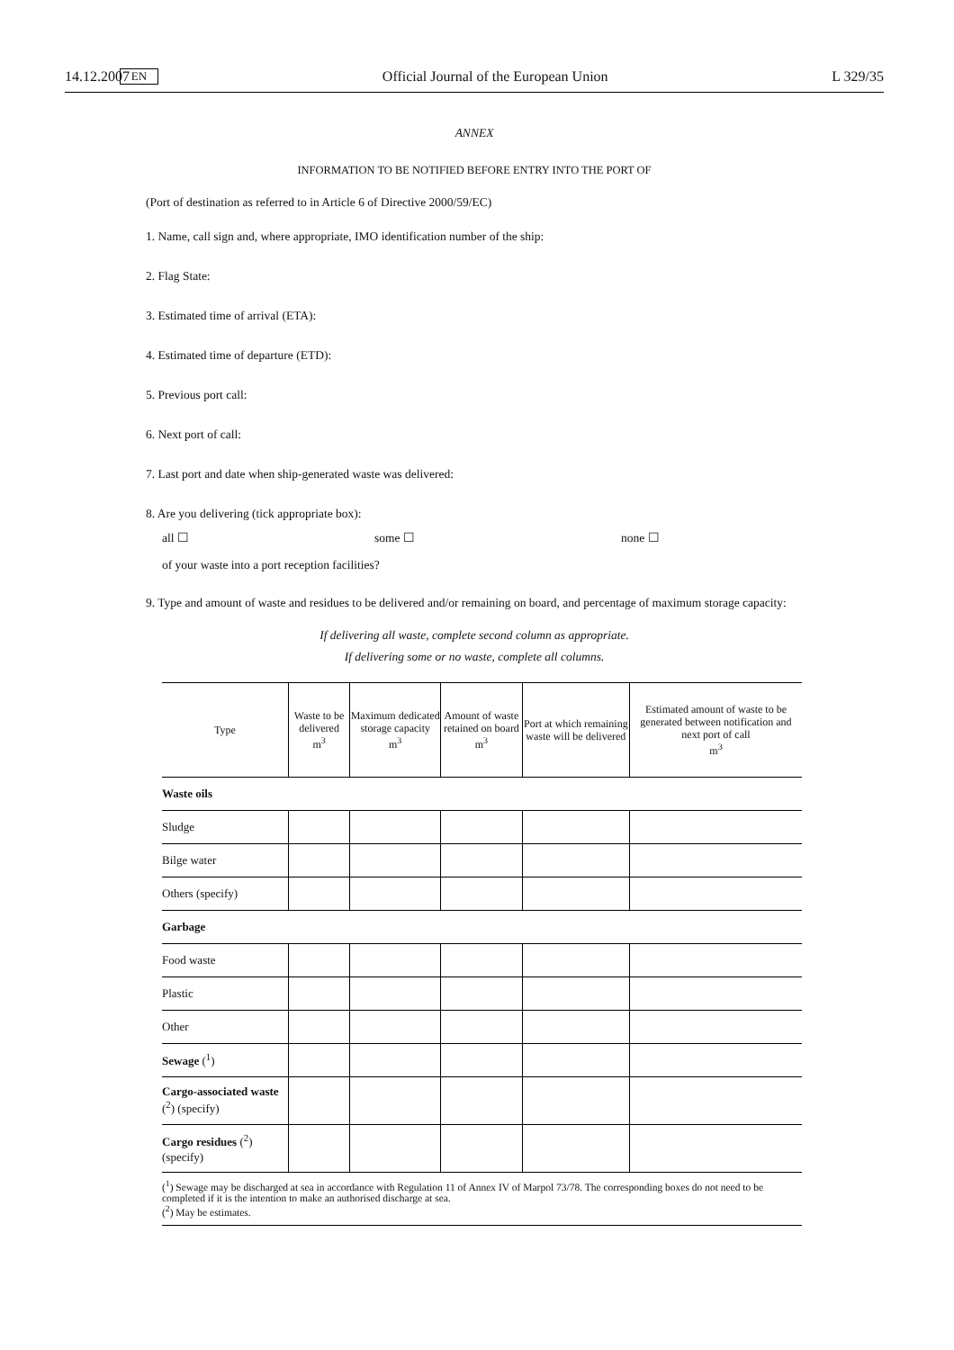14.12.2007 EN Official Journal of the European Union L 329/35
ANNEX
INFORMATION TO BE NOTIFIED BEFORE ENTRY INTO THE PORT OF
(Port of destination as referred to in Article 6 of Directive 2000/59/EC)
1. Name, call sign and, where appropriate, IMO identification number of the ship:
2. Flag State:
3. Estimated time of arrival (ETA):
4. Estimated time of departure (ETD):
5. Previous port call:
6. Next port of call:
7. Last port and date when ship-generated waste was delivered:
8. Are you delivering (tick appropriate box):
all ☐ some ☐ none ☐
of your waste into a port reception facilities?
9. Type and amount of waste and residues to be delivered and/or remaining on board, and percentage of maximum storage capacity:
If delivering all waste, complete second column as appropriate.
If delivering some or no waste, complete all columns.
| Type | Waste to be delivered m<sup>3</sup> | Maximum dedicated storage capacity m<sup>3</sup> | Amount of waste retained on board m<sup>3</sup> | Port at which remaining waste will be delivered | Estimated amount of waste to be generated between notification and next port of call m<sup>3</sup> |
| --- | --- | --- | --- | --- | --- |
| Waste oils | | | | | |
| Sludge | | | | | |
| Bilge water | | | | | |
| Others (specify) | | | | | |
| Garbage | | | | | |
| Food waste | | | | | |
| Plastic | | | | | |
| Other | | | | | |
| Sewage (<sup>1</sup>) | | | | | |
| Cargo-associated waste (<sup>2</sup>) (specify) | | | | | |
| Cargo residues (<sup>2</sup>) (specify) | | | | | |
(<sup>1</sup>) Sewage may be discharged at sea in accordance with Regulation 11 of Annex IV of Marpol 73/78. The corresponding boxes do not need to be completed if it is the intention to make an authorised discharge at sea.
(<sup>2</sup>) May be estimates.